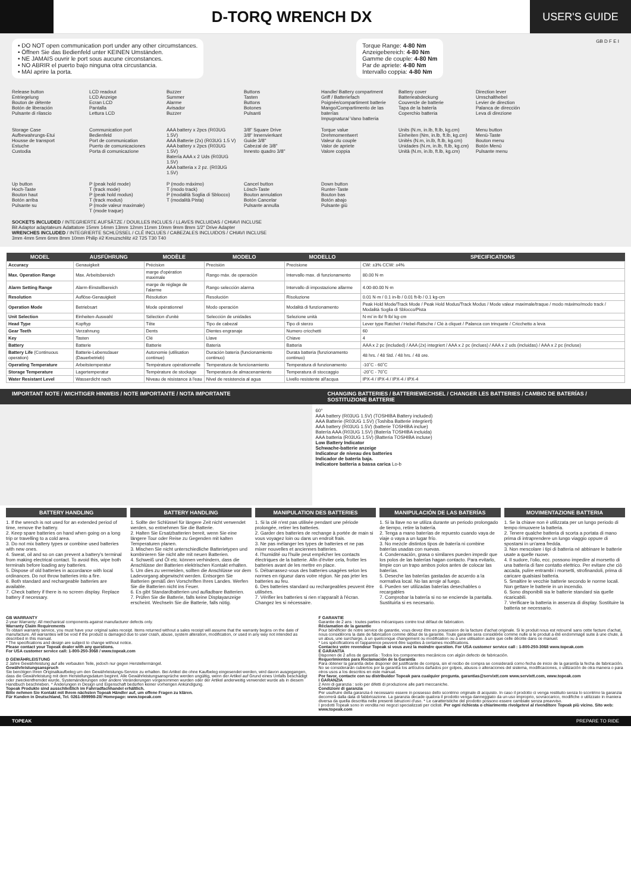D-TORQ WRENCH DX
USER'S GUIDE
• DO NOT open communication port under any other circumstances.
• Öffnen Sie das Bedienfeld unter KEINEN Umständen.
• NE JAMAIS ouvrir le port sous aucune circonstances.
• NO ABRIR el puerto bajo ninguna otra circustancia.
• MAI aprire la porta.
Torque Range: 4-80 Nm
Anzeigebereich: 4-80 Nm
Gamme de couple: 4-80 Nm
Par de apriete: 4-80 Nm
Intervallo coppia: 4-80 Nm
GB D F E I
Release button
Entriegelung
Bouton de détente
Botón de liberación
Pulsante di rilascio
LCD readout
LCD Anzeige
Ecran LCD
Pantalla
Lettura LCD
Buzzer
Summer
Alarme
Avisador
Buzzer
Buttons
Tasten
Buttons
Botones
Pulsanti
Handle/ Battery compartment
Griff / Batteriefach
Poignée/compartiment batterie
Mango/Compartimento de las baterías
Impugnatura/ Vano batteria
Battery cover
Batterieabdeckung
Couvercle de batterie
Tapa de la batería
Coperchio batteria
Direction lever
Umschalthebel
Levier de direction
Palanca de dirección
Leva di direzione
Storage Case
Aufbewahrungs-Etui
Housse de transport
Estuche
Custodia
Communication port
Bedienfeld
Port de communication
Puerto de comunicaciones
Porta di comunicazione
AAA battery x 2pcs (R03UG 1.5V)
AAA Batterie (2x) (R03UG 1.5 V)
AAA battery x 2pcs (R03UG 1.5V)
Batería AAA x 2 Uds (R03UG 1.5V)
AAA batteria x 2 pz. (R03UG 1.5V)
3/8" Square Drive
3/8" Innenvierkant
Guide 3/8"
Cabezal de 3/8"
Innesto quadro 3/8"
Torque value
Drehmomentwert
Valeur du couple
Valor de apriete
Valore coppia
Units (N.m, in.lb, ft.lb, kg.cm)
Einheiten (Nm, in.lb, ft.lb, kg.cm)
Unités (N.m, in.lb, ft.lb, kg.cm)
Unidades (N.m, in.lb, ft.lb, kg.cm)
Unità (N.m, in.lb, ft.lb, kg.cm)
Menu button
Menü-Taste
Bouton menu
Botón Menú
Pulsante menu
Up button
Hoch-Taste
Bouton haut
Botón arriba
Pulsante su
P (peak hold mode)
T (track mode)
P (peak hold modus)
T (track modus)
P (mode valeur maximale)
T (mode traque)
P (modo máximo)
T (modo track)
P (modalità Soglia di Sblocco)
T (modalità Pista)
Cancel button
Lösch-Taste
Bouton annulation
Botón Cancelar
Pulsante annulla
Down button
Runter-Taste
Bouton bas
Botón abajo
Pulsante giù
SOCKETS INCLUDED / INTEGRIERTE AUFSÄTZE / DOUILLES INCLUES / LLAVES INCLUIDAS / CHIAVI INCLUSE
Bit Adaptor adaptateurs Adattatore 15mm 14mm 13mm 12mm 11mm 10mm 9mm 8mm 1/2" Drive Adapter
WRENCHES INCLUDED / INTEGRIERTE SCHLÜSSEL / CLÉ INCLUES / CABEZALES INCLUIDOS / CHIAVI INCLUSE
3mm 4mm 5mm 6mm 8mm 10mm Philip #2 Kreuzschlitz #2 T25 T30 T40
| MODEL | AUSFÜHRUNG | MODÈLE | MODELO | MODELLO | SPECIFICATIONS |
| --- | --- | --- | --- | --- | --- |
| Accuracy | Genauigkeit | Précision | Precisión | Precisione | CW: ±3% CCW: ±4% |
| Max. Operation Range | Max. Arbeitsbereich | marge d'opération maximale | Rango máx. de operación | Intervallo max. di funzionamento | 80.00 N·m |
| Alarm Setting Range | Alarm-Einstellbereich | marge de réglage de l'alarme | Rango selección alarma | Intervallo di impostazione allarme | 4.00-80.00 N·m |
| Resolution | Auflöse-Genauigkeit | Résolution | Resolución | Risoluzione | 0.01 N·m / 0.1 in-lb / 0.01 ft-lb / 0.1 kg-cm |
| Operation Mode | Betriebsart | Mode opérationnel | Modo operación | Modalità di funzionamento | Peak Hold Mode/Track Mode / Peak Hold Modus/Track Modus / Mode valeur maximale/traque / modo máximo/modo track / Modalità Soglia di Sblocco/Pista |
| Unit Selection | Einheiten-Auswahl | Sélection d'unité | Selección de unidades | Selezione unità | N·m/ in·lb/ ft·lb/ kg·cm |
| Head Type | Kopftyp | Tête | Tipo de cabezal | Tipo di sterzo | Lever type Ratchet / Hebel-Ratsche / Clé à cliquet / Palanca con trinquete / Cricchetto a leva |
| Gear Teeth | Verzahnung | Dents | Dientes engranaje | Numero cricchetti | 60 |
| Key | Tasten | Clé | Llave | Chiave | 4 |
| Battery | Batterie | Batterie | Batería | Batteria | AAA x 2 pc (included) / AAA (2x) integriert / AAA x 2 pc (inclues) / AAA x 2 uds (incluidas) / AAA x 2 pc (incluse) |
| Battery Life (Continuous operation) | Batterie-Lebensdauer (Dauerbetrieb) | Autonomie (utilisation continue) | Duración batería (funcionamiento continuo) | Durata batteria (funzionamento continuo) | 48 hrs. / 48 Std. / 48 hrs. / 48 ore. |
| Operating Temperature | Arbeitstemperatur | Température opérationnelle | Temperatura de funcionamiento | Temperatura di funzionamento | -10˚C - 60˚C |
| Storage Temperature | Lagertemperatur | Température de stockage | Temperatura de almacenamiento | Temperatura di stoccaggio | -20˚C - 70˚C |
| Water Resistant Level | Wasserdicht nach | Niveau de résistance à l'eau | Nivel de resistencia al agua | Livello resistente all'acqua | IPX-4 / IPX-4 / IPX-4 / IPX-4 |
IMPORTANT NOTE / WICHTIGER HINWEIS / NOTE IMPORTANTE / NOTA IMPORTANTE
CHANGING BATTERIES / BATTERIEWECHSEL / CHANGER LES BATTERIES / CAMBIO DE BATERÍAS / SOSTITUZIONE BATTERIE
60°
AAA battery (R03UG 1.5V) (TOSHIBA Battery included)
AAA Batterie (R03UG 1.5V) (Toshiba Batterie integriert)
AAA battery (R03UG 1.5V) (batterie TOSHIBA inclue)
Batería AAA (R03UG 1.5V) (Batería TOSHIBA incluida)
AAA batteria (R03UG 1.5V) (Batteria TOSHIBA incluse)
Low Battery Indicator
Schwache-batterie anzeige
Indicateur de niveau des batteries
Indicador de batería baja.
Indicatore batteria a bassa carica Lo-b
BATTERY HANDLING
1. If the wrench is not used for an extended period of time, remove the battery.
2. Keep spare batteries on hand when going on a long trip or travelling to a cold area.
3. Do not mix battery types or combine used batteries with new ones.
4. Sweat, oil and so on can prevent a battery's terminal from making electrical contact. To avoid this, wipe both terminals before loading any batteries.
5. Dispose of old batteries in accordance with local ordinances. Do not throw batteries into a fire.
6. Both standard and rechargeable batteries are available.
7. Check battery if there is no screen display. Replace battery if necessary.
BATTERY HANDLING
1. Sollte der Schlüssel für längere Zeit nicht verwendet werden, so entnehmen Sie die Batterie.
2. Halten Sie Ersatzbatterien bereit, wenn Sie eine längere Tour oder Reise zu Gegenden mit kalten Temperaturen planen.
3. Mischen Sie nicht unterschiedliche Batterietypen und kombinieren Sie nicht alte mit neuen Batterien.
4. Schweiß und Öl etc. können verhindern, dass die Anschlüsse der Batterien elektrischen Kontakt erhalten.
5. Um dies zu vermeiden, sollten die Anschlüsse vor dem Ladevorgang abgewischt werden. Entsorgen Sie Batterien gemäß den Vorschriften Ihres Landes. Werfen Sie die Batterien nicht ins Feuer.
6. Es gibt Standardbatterien und aufladbare Batterien.
7. Prüfen Sie die Batterie, falls keine Displayanzeige erscheint. Wechseln Sie die Batterie, falls nötig.
MANIPULATION DES BATTERIES
1. Si la clé n'est pas utilisée pendant une période prolongée, retirer les batteries.
2. Garder des batteries de rechange à portée de main si vous voyagez loin ou dans un endroit frais.
3. Ne pas mélanger les types de batteries et ne pas mixer nouvelles et anciennes batteries.
4. l'humidité ou l'huile peut empêcher les contacts électriques de la batterie. Afin d'éviter cela, frotter les batteries avant de les mettre en place.
5. Débarrassez-vous des batteries usagées selon les normes en rigueur dans votre région. Ne pas jeter les batteries au feu.
6. Des batteries standard ou rechargeables peuvent être utilisées.
7. Vérifier les batteries si rien n'apparaît à l'écran. Changez les si nécessaire.
MANIPULACIÓN DE LAS BATERÍAS
1. Si la llave no se utiliza durante un periodo prolongado de tiempo, retire la batería.
2. Tenga a mano baterías de repuesto cuando vaya de viaje o vaya a un lugar frío.
3. No mezcle distintos tipos de batería ni combine baterías usadas con nuevas.
4. Condensación, grasa o similares pueden impedir que los polos de las baterías hagan contacto. Para evitarlo, limpie con un trapo ambos polos antes de colocar las baterías.
5. Deseche las baterías gastadas de acuerdo a la normativa local. No las arroje al fuego.
6. Pueden ser utilizadas baterías desechables o recargables
7. Comprobar la batería si no se enciende la pantalla. Sustituirla si es necesario.
MOVIMENTAZIONE BATTERIA
1. Se la chiave non è utilizzata per un lungo periodo di tempo rimuovere la batteria.
2. Tenere qualche batteria di scorta a portata di mano prima di intraprendere un lungo viaggio oppure di spostarsi in un'area fredda.
3. Non mescolare i tipi di batteria né abbinare le batterie usate a quelle nuove.
4. Il sudore, l'olio, ecc. possono impedire al morsetto di una batteria di fare contatto elettrico. Per evitare che ciò accada, pulire entrambi i morsetti, strofinandoli, prima di caricare qualsiasi batteria.
5. Smaltire le vecchie batterie secondo le norme locali. Non gettare le batterie in un incendio.
6. Sono disponibili sia le batterie standard sia quelle ricaricabili.
7. Verificare la batteria in assenza di display. Sostituire la batteria se necessario.
GB WARRANTY
2-year Warranty: All mechanical components against manufacturer defects only.
Warranty Claim Requirements
To obtain warranty service, you must have your original sales receipt. Items returned without a sales receipt will assume that the warranty begins on the date of manufacture. All warranties will be void if the product is damaged due to user crash, abuse, system alteration, modification, or used in any way not intended as described in this manual.
* The specifications and design are subject to change without notice.
Please contact your Topeak dealer with any questions.
For USA customer service call: 1-800-250-3068 / www.topeak.com
D GEWÄHRLEISTUNG
2 Jahre Gewährleistung auf alle verbauten Teile, jedoch nur gegen Herstellermängel.
Gewährleistungsanspruch
Sie benötigen Ihren Originalkaufbeleg um den Gewährleistungs-Service zu erhalten. Bei Artikel die ohne Kaufbeleg eingesendet werden, wird davon ausgegangen, dass die Gewährleistung mit dem Herstellungsdatum beginnt. Alle Gewährleistungsansprüche werden ungültig, wenn der Artikel auf Grund eines Unfalls beschädigt oder zweckentfremdet wurde, Systemänderungen oder andere Veränderungen vorgenommen wurden oder der Artikel anderweitig verwendet wurde als in diesem Handbuch beschrieben. * Änderungen in Design und Eigenschaft bedürfen keiner vorherigen Ankündigung.
Topeak Produkte sind ausschließlich im Fahrradfachhandel erhältlich.
Bitte nehmen Sie Kontakt mit Ihrem nächsten Topeak Händler auf, um offene Fragen zu klären.
Für Kunden in Deutschland, Tel. 0261-899998-28/ Homepage: www.topeak.com
F GARANTIE
Garantie de 2 ans : toutes parties mécaniques contre tout défaut de fabrication.
Réclamation de la garantie
Pour bénéficier de notre service de garantie, vous devez être en possession de la facture d'achat originale. Si le produit nous est retourné sans cette facture d'achat, nous considérons la date de fabrication comme début de la garantie. Toute garantie sera considérée comme nulle si le produit a été endommagé suite à une chute, à un abus, une surcharge, à un quelconque changement ou modification ou à une utilisation autre que celle décrite dans ce manuel.
* Les spécifications et l'apparence peuvent être sujettes à certaines modifications.
Contactez votre revendeur Topeak si vous avez la moindre question. For USA customer service call : 1-800-250-3068 www.topeak.com
E GARANTÍA
Disponen de 2 años de garantía : Todos los componentes mecánicos con algún defecto de fabricación.
Requerimientos para Reclamación de la Garantía
Para obtener la garantía debe disponer del justificante de compra, sin el recibo de compra se considerará como fecha de inicio de la garantía la fecha de fabricación. No se considerarán cubiertos por la garantía los artículos dañados por golpes, abusos o alteraciones del sistema, modificaciones, o utilización de otra manera o para otros usos a los descritos en este manual.
Por favor, contacte con su distribuidor Topeak para cualquier pregunta. garantias@servixtt.com www.servixtt.com, www.topeak.com
I GARANZIA
2 Anni di garanzia : solo per difetti di produzione alle parti meccaniche.
Condizioni di garanzia
Per usufruire della garanzia è necessario essere in possesso dello scontrino originale di acquisto. In caso il prodotto ci venga restituito senza lo scontrino la garanzia decorrerà dalla data di fabbricazione. La garanzia decade qualora il prodotto venga danneggiato da un uso improprio, sovraccarico, modifiche o utilizzato in maniera diversa da quella descritta nelle presenti istruzioni d'uso. * Le caratteristiche del prodotto possono essere cambiate senza preavviso.
I prodotti Topeak sono in vendita nei negozi specializzati per ciclisti. Per ogni richiesta o chiarimento rivolgetevi al rivenditore Topeak più vicino. Sito web: www.topeak.com
TOPEAK PREPARE TO RIDE